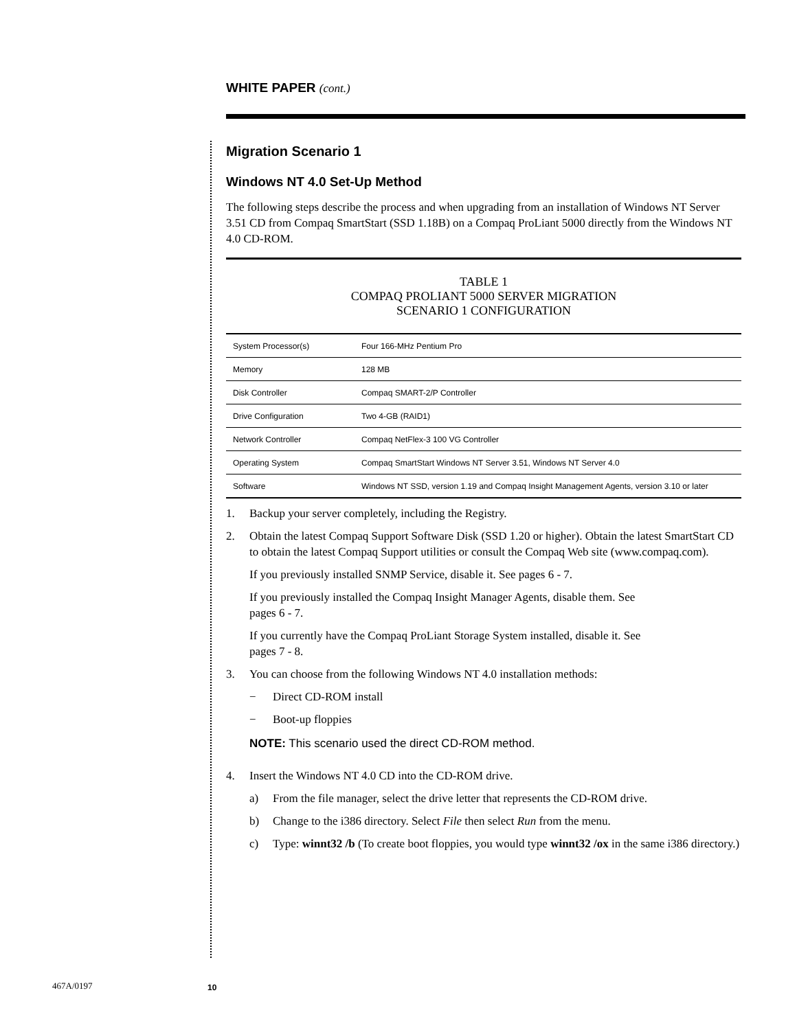WHITE PAPER (cont.)
Migration Scenario 1
Windows NT 4.0 Set-Up Method
The following steps describe the process and when upgrading from an installation of Windows NT Server 3.51 CD from Compaq SmartStart (SSD 1.18B) on a Compaq ProLiant 5000 directly from the Windows NT 4.0 CD-ROM.
TABLE 1
COMPAQ PROLIANT 5000 SERVER MIGRATION
SCENARIO 1 CONFIGURATION
| System Processor(s) | Four 166-MHz Pentium Pro |
| Memory | 128 MB |
| Disk Controller | Compaq SMART-2/P Controller |
| Drive Configuration | Two 4-GB (RAID1) |
| Network Controller | Compaq NetFlex-3 100 VG Controller |
| Operating System | Compaq SmartStart Windows NT Server 3.51, Windows NT Server 4.0 |
| Software | Windows NT SSD, version 1.19 and Compaq Insight Management Agents, version 3.10 or later |
1. Backup your server completely, including the Registry.
2. Obtain the latest Compaq Support Software Disk (SSD 1.20 or higher). Obtain the latest SmartStart CD to obtain the latest Compaq Support utilities or consult the Compaq Web site (www.compaq.com).
If you previously installed SNMP Service, disable it. See pages 6 - 7.
If you previously installed the Compaq Insight Manager Agents, disable them. See
pages 6 - 7.
If you currently have the Compaq ProLiant Storage System installed, disable it. See
pages 7 - 8.
3. You can choose from the following Windows NT 4.0 installation methods:
− Direct CD-ROM install
− Boot-up floppies
NOTE: This scenario used the direct CD-ROM method.
4. Insert the Windows NT 4.0 CD into the CD-ROM drive.
a) From the file manager, select the drive letter that represents the CD-ROM drive.
b) Change to the i386 directory. Select File then select Run from the menu.
c) Type: winnt32 /b (To create boot floppies, you would type winnt32 /ox in the same i386 directory.)
467A/0197 10